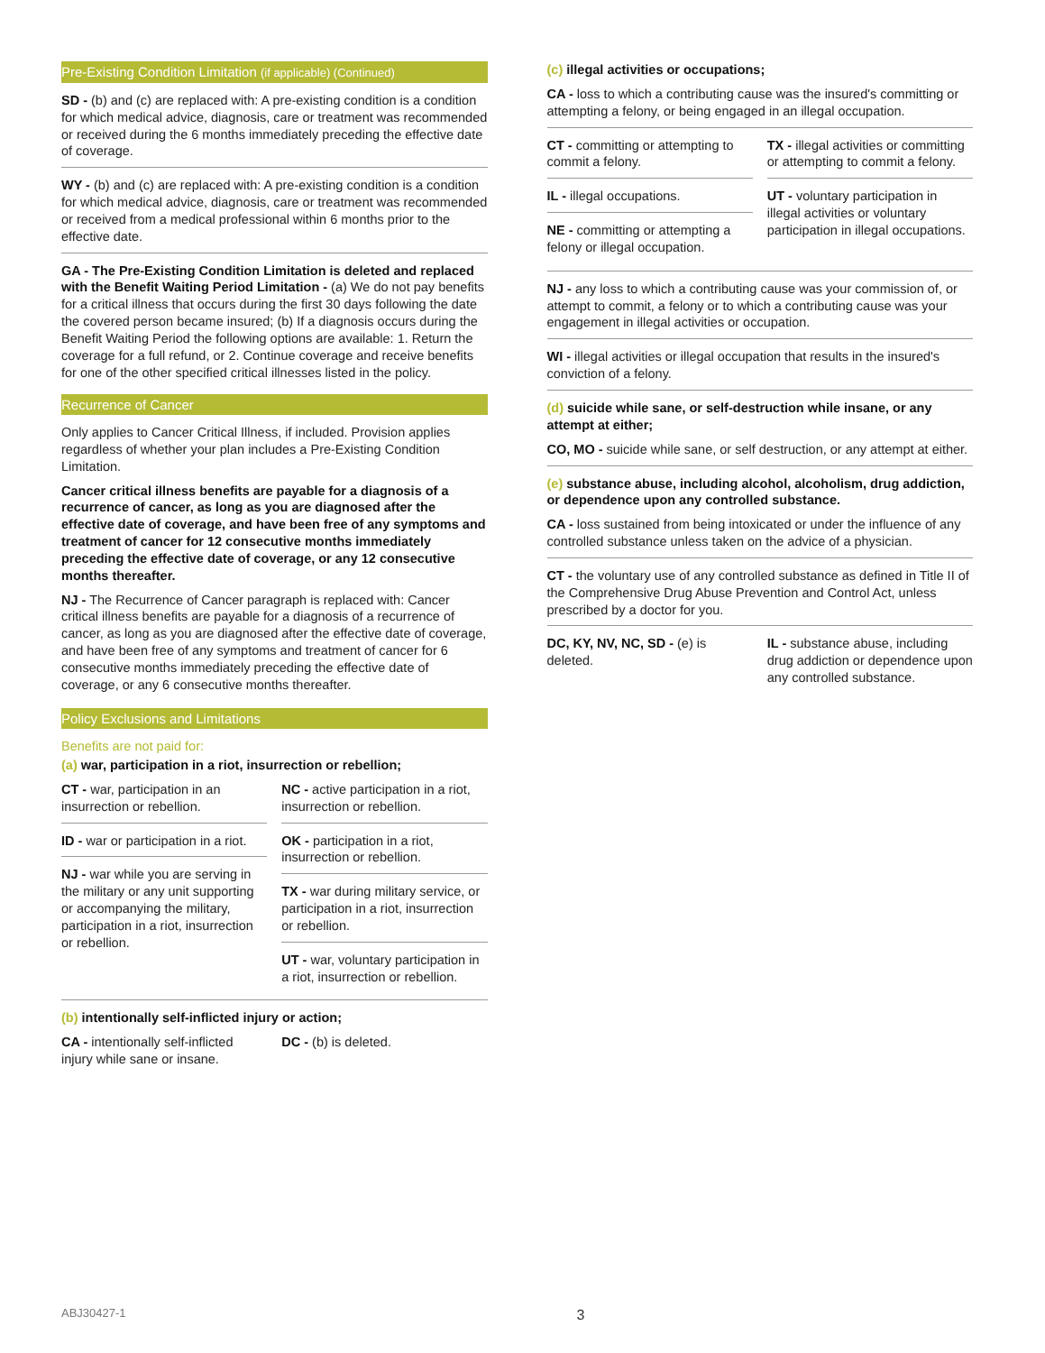Pre-Existing Condition Limitation (if applicable) (Continued)
SD - (b) and (c) are replaced with: A pre-existing condition is a condition for which medical advice, diagnosis, care or treatment was recommended or received during the 6 months immediately preceding the effective date of coverage.
WY - (b) and (c) are replaced with: A pre-existing condition is a condition for which medical advice, diagnosis, care or treatment was recommended or received from a medical professional within 6 months prior to the effective date.
GA - The Pre-Existing Condition Limitation is deleted and replaced with the Benefit Waiting Period Limitation - (a) We do not pay benefits for a critical illness that occurs during the first 30 days following the date the covered person became insured; (b) If a diagnosis occurs during the Benefit Waiting Period the following options are available: 1. Return the coverage for a full refund, or 2. Continue coverage and receive benefits for one of the other specified critical illnesses listed in the policy.
Recurrence of Cancer
Only applies to Cancer Critical Illness, if included. Provision applies regardless of whether your plan includes a Pre-Existing Condition Limitation.
Cancer critical illness benefits are payable for a diagnosis of a recurrence of cancer, as long as you are diagnosed after the effective date of coverage, and have been free of any symptoms and treatment of cancer for 12 consecutive months immediately preceding the effective date of coverage, or any 12 consecutive months thereafter.
NJ - The Recurrence of Cancer paragraph is replaced with: Cancer critical illness benefits are payable for a diagnosis of a recurrence of cancer, as long as you are diagnosed after the effective date of coverage, and have been free of any symptoms and treatment of cancer for 6 consecutive months immediately preceding the effective date of coverage, or any 6 consecutive months thereafter.
Policy Exclusions and Limitations
Benefits are not paid for:
(a) war, participation in a riot, insurrection or rebellion;
CT - war, participation in an insurrection or rebellion.
ID - war or participation in a riot.
NJ - war while you are serving in the military or any unit supporting or accompanying the military, participation in a riot, insurrection or rebellion.
NC - active participation in a riot, insurrection or rebellion.
OK - participation in a riot, insurrection or rebellion.
TX - war during military service, or participation in a riot, insurrection or rebellion.
UT - war, voluntary participation in a riot, insurrection or rebellion.
(b) intentionally self-inflicted injury or action;
CA - intentionally self-inflicted injury while sane or insane.
DC - (b) is deleted.
(c) illegal activities or occupations;
CA - loss to which a contributing cause was the insured's committing or attempting a felony, or being engaged in an illegal occupation.
CT - committing or attempting to commit a felony.
IL - illegal occupations.
NE - committing or attempting a felony or illegal occupation.
TX - illegal activities or committing or attempting to commit a felony.
UT - voluntary participation in illegal activities or voluntary participation in illegal occupations.
NJ - any loss to which a contributing cause was your commission of, or attempt to commit, a felony or to which a contributing cause was your engagement in illegal activities or occupation.
WI - illegal activities or illegal occupation that results in the insured's conviction of a felony.
(d) suicide while sane, or self-destruction while insane, or any attempt at either;
CO, MO - suicide while sane, or self destruction, or any attempt at either.
(e) substance abuse, including alcohol, alcoholism, drug addiction, or dependence upon any controlled substance.
CA - loss sustained from being intoxicated or under the influence of any controlled substance unless taken on the advice of a physician.
CT - the voluntary use of any controlled substance as defined in Title II of the Comprehensive Drug Abuse Prevention and Control Act, unless prescribed by a doctor for you.
DC, KY, NV, NC, SD - (e) is deleted.
IL - substance abuse, including drug addiction or dependence upon any controlled substance.
ABJ30427-1 3